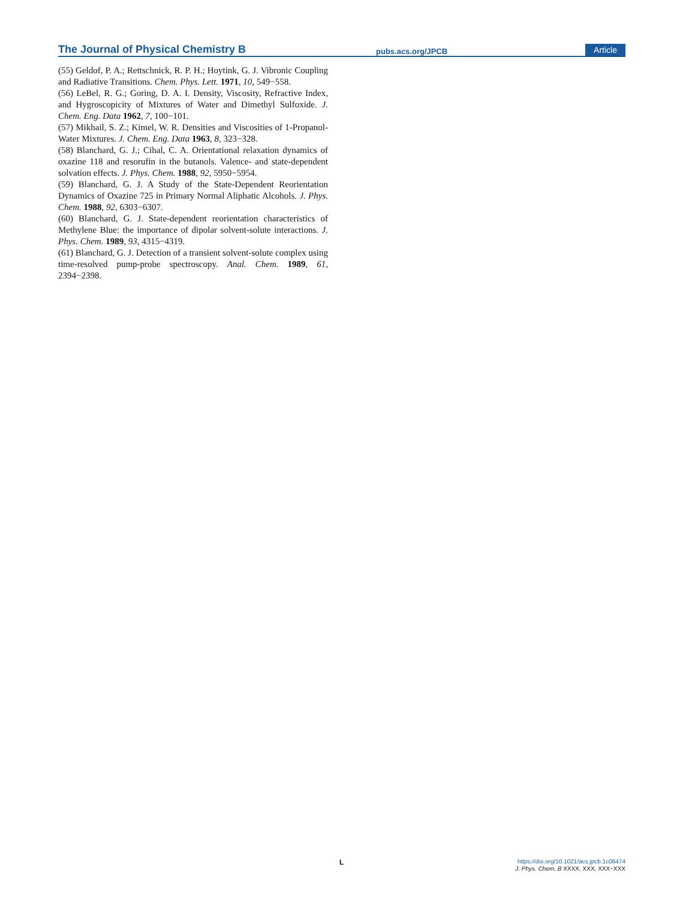The Journal of Physical Chemistry B
pubs.acs.org/JPCB
Article
(55) Geldof, P. A.; Rettschnick, R. P. H.; Hoytink, G. J. Vibronic Coupling and Radiative Transitions. Chem. Phys. Lett. 1971, 10, 549−558.
(56) LeBel, R. G.; Goring, D. A. I. Density, Viscosity, Refractive Index, and Hygroscopicity of Mixtures of Water and Dimethyl Sulfoxide. J. Chem. Eng. Data 1962, 7, 100−101.
(57) Mikhail, S. Z.; Kimel, W. R. Densities and Viscosities of 1-Propanol-Water Mixtures. J. Chem. Eng. Data 1963, 8, 323−328.
(58) Blanchard, G. J.; Cihal, C. A. Orientational relaxation dynamics of oxazine 118 and resorufin in the butanols. Valence- and state-dependent solvation effects. J. Phys. Chem. 1988, 92, 5950−5954.
(59) Blanchard, G. J. A Study of the State-Dependent Reorientation Dynamics of Oxazine 725 in Primary Normal Aliphatic Alcohols. J. Phys. Chem. 1988, 92, 6303−6307.
(60) Blanchard, G. J. State-dependent reorientation characteristics of Methylene Blue: the importance of dipolar solvent-solute interactions. J. Phys. Chem. 1989, 93, 4315−4319.
(61) Blanchard, G. J. Detection of a transient solvent-solute complex using time-resolved pump-probe spectroscopy. Anal. Chem. 1989, 61, 2394−2398.
L
https://doi.org/10.1021/acs.jpcb.1c06474
J. Phys. Chem. B XXXX, XXX, XXX−XXX